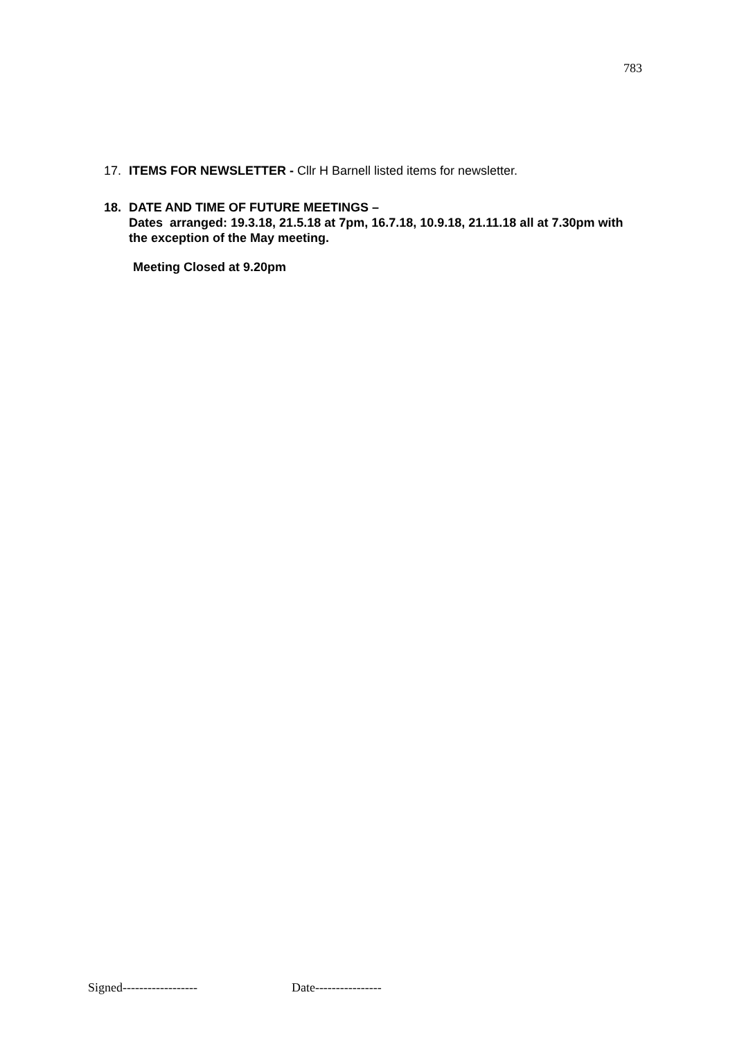783
17. ITEMS FOR NEWSLETTER - Cllr H Barnell listed items for newsletter.
18. DATE AND TIME OF FUTURE MEETINGS –
Dates arranged: 19.3.18, 21.5.18 at 7pm, 16.7.18, 10.9.18, 21.11.18 all at 7.30pm with the exception of the May meeting.
Meeting Closed at 9.20pm
Signed------------------ Date----------------